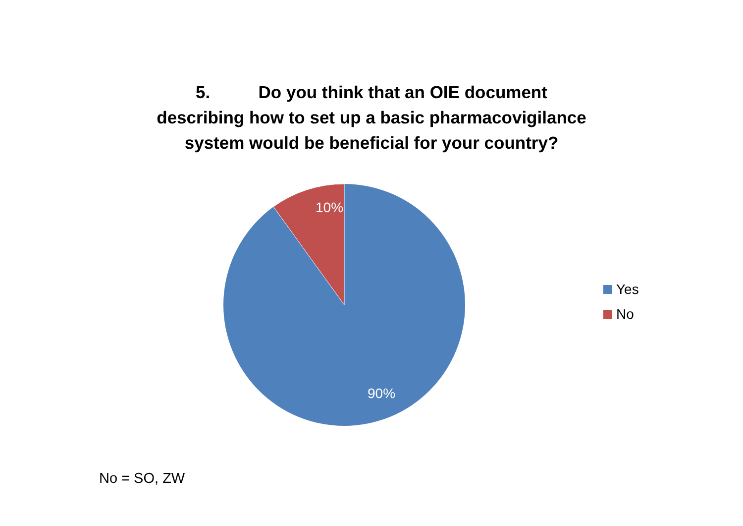5. Do you think that an OIE document
describing how to set up a basic pharmacovigilance
system would be beneficial for your country?
10%
90%
Yes
No
No = SO, ZW